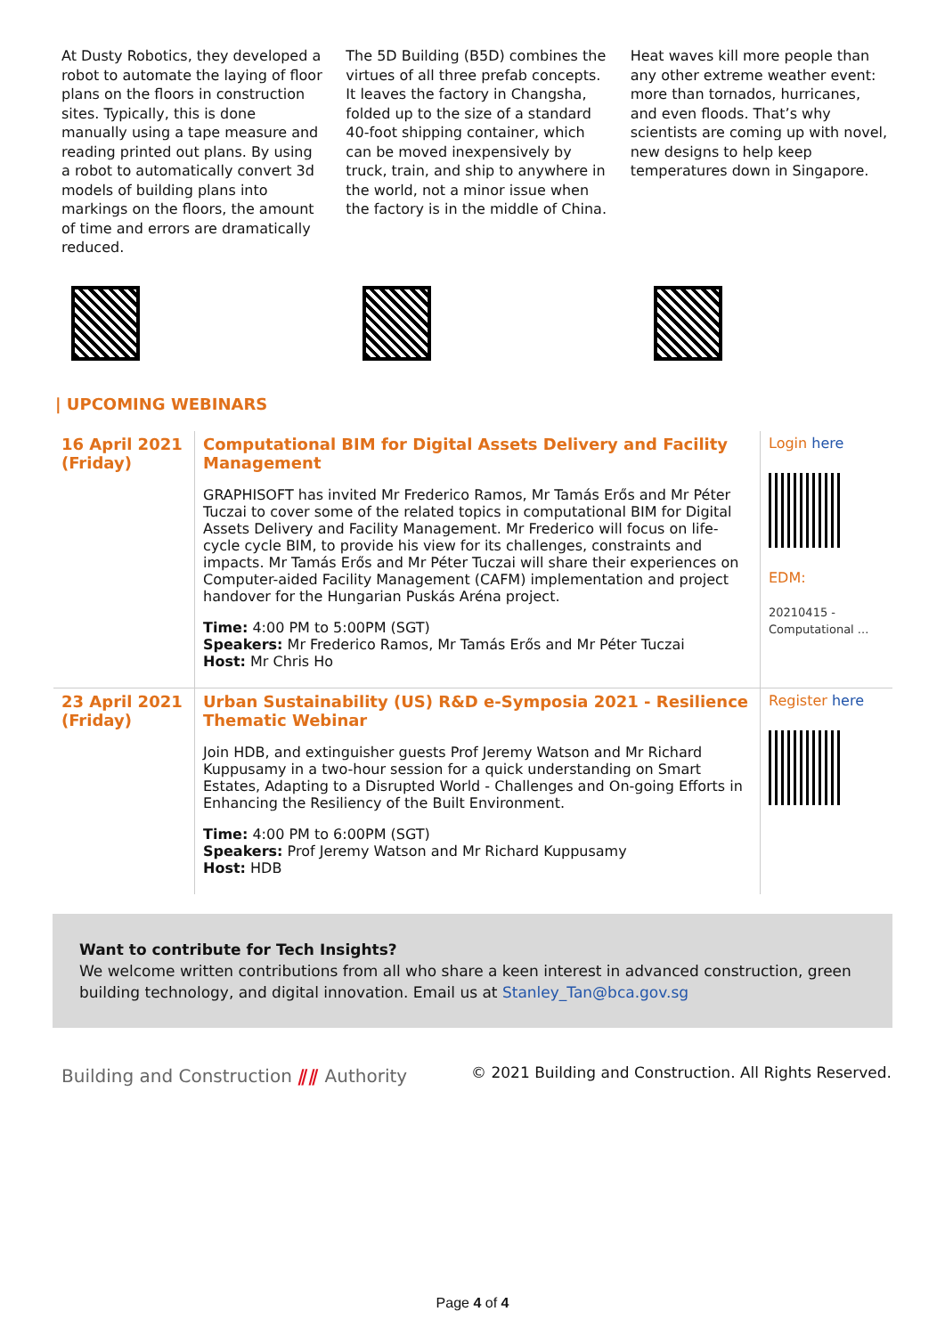At Dusty Robotics, they developed a robot to automate the laying of floor plans on the floors in construction sites. Typically, this is done manually using a tape measure and reading printed out plans. By using a robot to automatically convert 3d models of building plans into markings on the floors, the amount of time and errors are dramatically reduced.
The 5D Building (B5D) combines the virtues of all three prefab concepts. It leaves the factory in Changsha, folded up to the size of a standard 40-foot shipping container, which can be moved inexpensively by truck, train, and ship to anywhere in the world, not a minor issue when the factory is in the middle of China.
Heat waves kill more people than any other extreme weather event: more than tornados, hurricanes, and even floods. That’s why scientists are coming up with novel, new designs to help keep temperatures down in Singapore.
| UPCOMING WEBINARS
| 16 April 2021 (Friday) | Computational BIM for Digital Assets Delivery and Facility Management GRAPHISOFT has invited Mr Frederico Ramos, Mr Tamás Erős and Mr Péter Tuczai to cover some of the related topics in computational BIM for Digital Assets Delivery and Facility Management. Mr Frederico will focus on life-cycle cycle BIM, to provide his view for its challenges, constraints and impacts. Mr Tamás Erős and Mr Péter Tuczai will share their experiences on Computer-aided Facility Management (CAFM) implementation and project handover for the Hungarian Puskás Aréna project. Time: 4:00 PM to 5:00PM (SGT) Speakers: Mr Frederico Ramos, Mr Tamás Erős and Mr Péter Tuczai Host: Mr Chris Ho | Login here EDM: 20210415 - Computational ... |
| 23 April 2021 (Friday) | Urban Sustainability (US) R&D e-Symposia 2021 - Resilience Thematic Webinar Join HDB, and extinguisher guests Prof Jeremy Watson and Mr Richard Kuppusamy in a two-hour session for a quick understanding on Smart Estates, Adapting to a Disrupted World - Challenges and On-going Efforts in Enhancing the Resiliency of the Built Environment. Time: 4:00 PM to 6:00PM (SGT) Speakers: Prof Jeremy Watson and Mr Richard Kuppusamy Host: HDB | Register here |
Want to contribute for Tech Insights?
We welcome written contributions from all who share a keen interest in advanced construction, green building technology, and digital innovation. Email us at Stanley_Tan@bca.gov.sg
Building and Construction ⫽⫽ Authority
© 2021 Building and Construction. All Rights Reserved.
Page 4 of 4